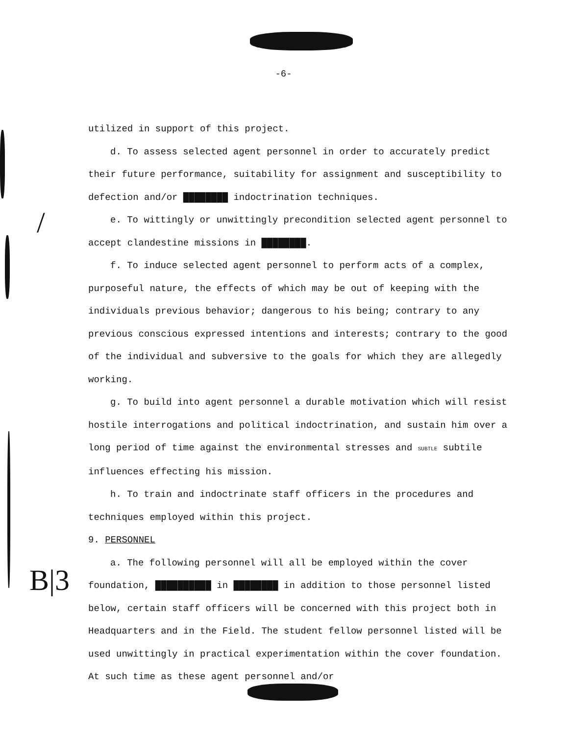/
B|3
-6-
utilized in support of this project.
d. To assess selected agent personnel in order to accurately predict their future performance, suitability for assignment and susceptibility to defection and/or ████████ indoctrination techniques.
e. To wittingly or unwittingly precondition selected agent personnel to accept clandestine missions in ████████.
f. To induce selected agent personnel to perform acts of a complex, purposeful nature, the effects of which may be out of keeping with the individuals previous behavior; dangerous to his being; contrary to any previous conscious expressed intentions and interests; contrary to the good of the individual and subversive to the goals for which they are allegedly working.
g. To build into agent personnel a durable motivation which will resist hostile interrogations and political indoctrination, and sustain him over a long period of time against the environmental stresses and SUBTLE subtile influences effecting his mission.
h. To train and indoctrinate staff officers in the procedures and techniques employed within this project.
9. PERSONNEL
a. The following personnel will all be employed within the cover foundation, ██████████ in ████████ in addition to those personnel listed below, certain staff officers will be concerned with this project both in Headquarters and in the Field. The student fellow personnel listed will be used unwittingly in practical experimentation within the cover foundation. At such time as these agent personnel and/or